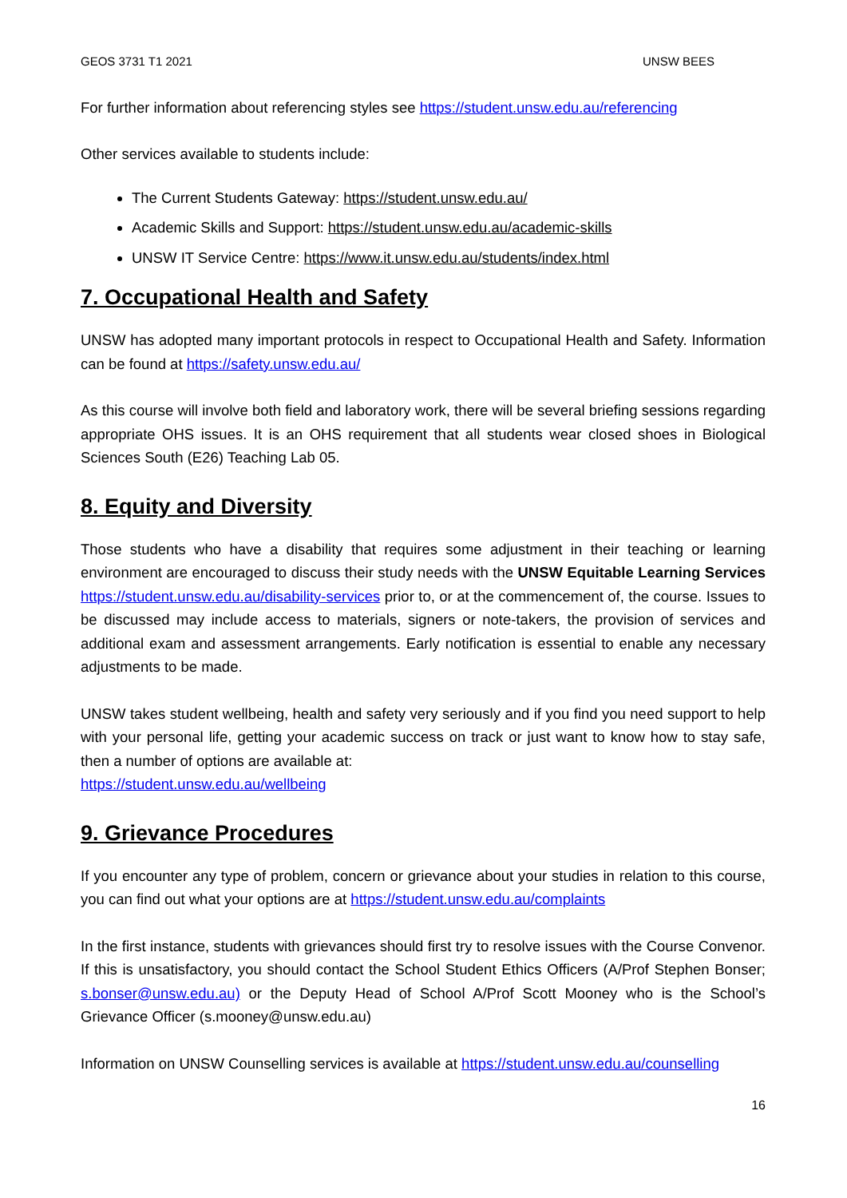GEOS 3731 T1 2021 UNSW BEES
For further information about referencing styles see https://student.unsw.edu.au/referencing
Other services available to students include:
The Current Students Gateway: https://student.unsw.edu.au/
Academic Skills and Support: https://student.unsw.edu.au/academic-skills
UNSW IT Service Centre: https://www.it.unsw.edu.au/students/index.html
7. Occupational Health and Safety
UNSW has adopted many important protocols in respect to Occupational Health and Safety. Information can be found at https://safety.unsw.edu.au/
As this course will involve both field and laboratory work, there will be several briefing sessions regarding appropriate OHS issues. It is an OHS requirement that all students wear closed shoes in Biological Sciences South (E26) Teaching Lab 05.
8. Equity and Diversity
Those students who have a disability that requires some adjustment in their teaching or learning environment are encouraged to discuss their study needs with the UNSW Equitable Learning Services https://student.unsw.edu.au/disability-services prior to, or at the commencement of, the course. Issues to be discussed may include access to materials, signers or note-takers, the provision of services and additional exam and assessment arrangements. Early notification is essential to enable any necessary adjustments to be made.
UNSW takes student wellbeing, health and safety very seriously and if you find you need support to help with your personal life, getting your academic success on track or just want to know how to stay safe, then a number of options are available at:
https://student.unsw.edu.au/wellbeing
9. Grievance Procedures
If you encounter any type of problem, concern or grievance about your studies in relation to this course, you can find out what your options are at https://student.unsw.edu.au/complaints
In the first instance, students with grievances should first try to resolve issues with the Course Convenor. If this is unsatisfactory, you should contact the School Student Ethics Officers (A/Prof Stephen Bonser; s.bonser@unsw.edu.au) or the Deputy Head of School A/Prof Scott Mooney who is the School’s Grievance Officer (s.mooney@unsw.edu.au)
Information on UNSW Counselling services is available at https://student.unsw.edu.au/counselling
16